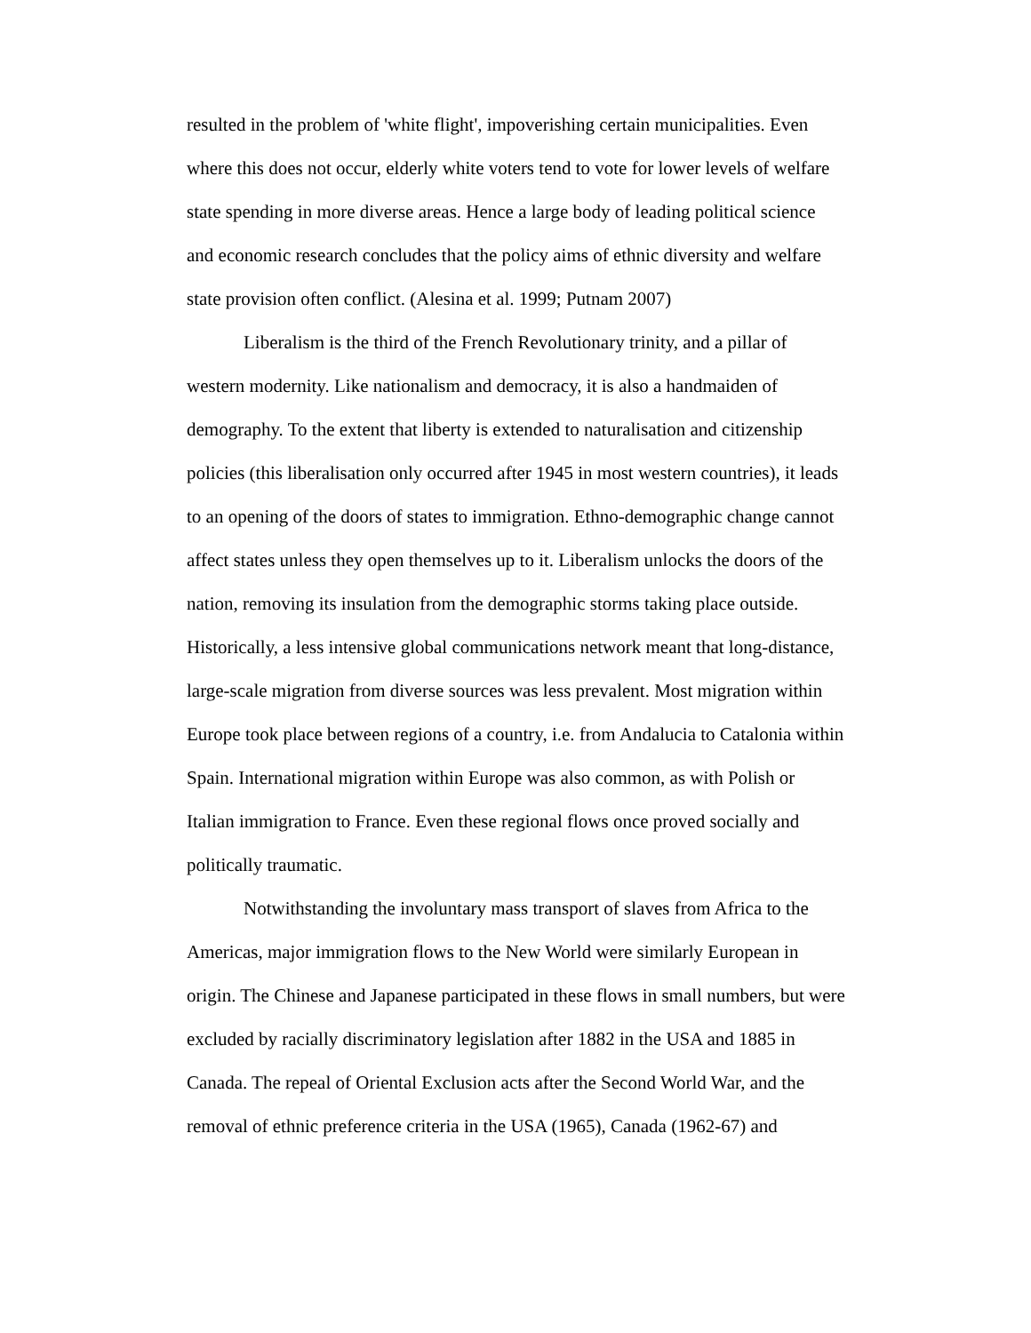resulted in the problem of 'white flight', impoverishing certain municipalities. Even where this does not occur, elderly white voters tend to vote for lower levels of welfare state spending in more diverse areas. Hence a large body of leading political science and economic research concludes that the policy aims of ethnic diversity and welfare state provision often conflict. (Alesina et al. 1999; Putnam 2007)
Liberalism is the third of the French Revolutionary trinity, and a pillar of western modernity. Like nationalism and democracy, it is also a handmaiden of demography. To the extent that liberty is extended to naturalisation and citizenship policies (this liberalisation only occurred after 1945 in most western countries), it leads to an opening of the doors of states to immigration. Ethno-demographic change cannot affect states unless they open themselves up to it. Liberalism unlocks the doors of the nation, removing its insulation from the demographic storms taking place outside. Historically, a less intensive global communications network meant that long-distance, large-scale migration from diverse sources was less prevalent. Most migration within Europe took place between regions of a country, i.e. from Andalucia to Catalonia within Spain. International migration within Europe was also common, as with Polish or Italian immigration to France. Even these regional flows once proved socially and politically traumatic.
Notwithstanding the involuntary mass transport of slaves from Africa to the Americas, major immigration flows to the New World were similarly European in origin. The Chinese and Japanese participated in these flows in small numbers, but were excluded by racially discriminatory legislation after 1882 in the USA and 1885 in Canada. The repeal of Oriental Exclusion acts after the Second World War, and the removal of ethnic preference criteria in the USA (1965), Canada (1962-67) and